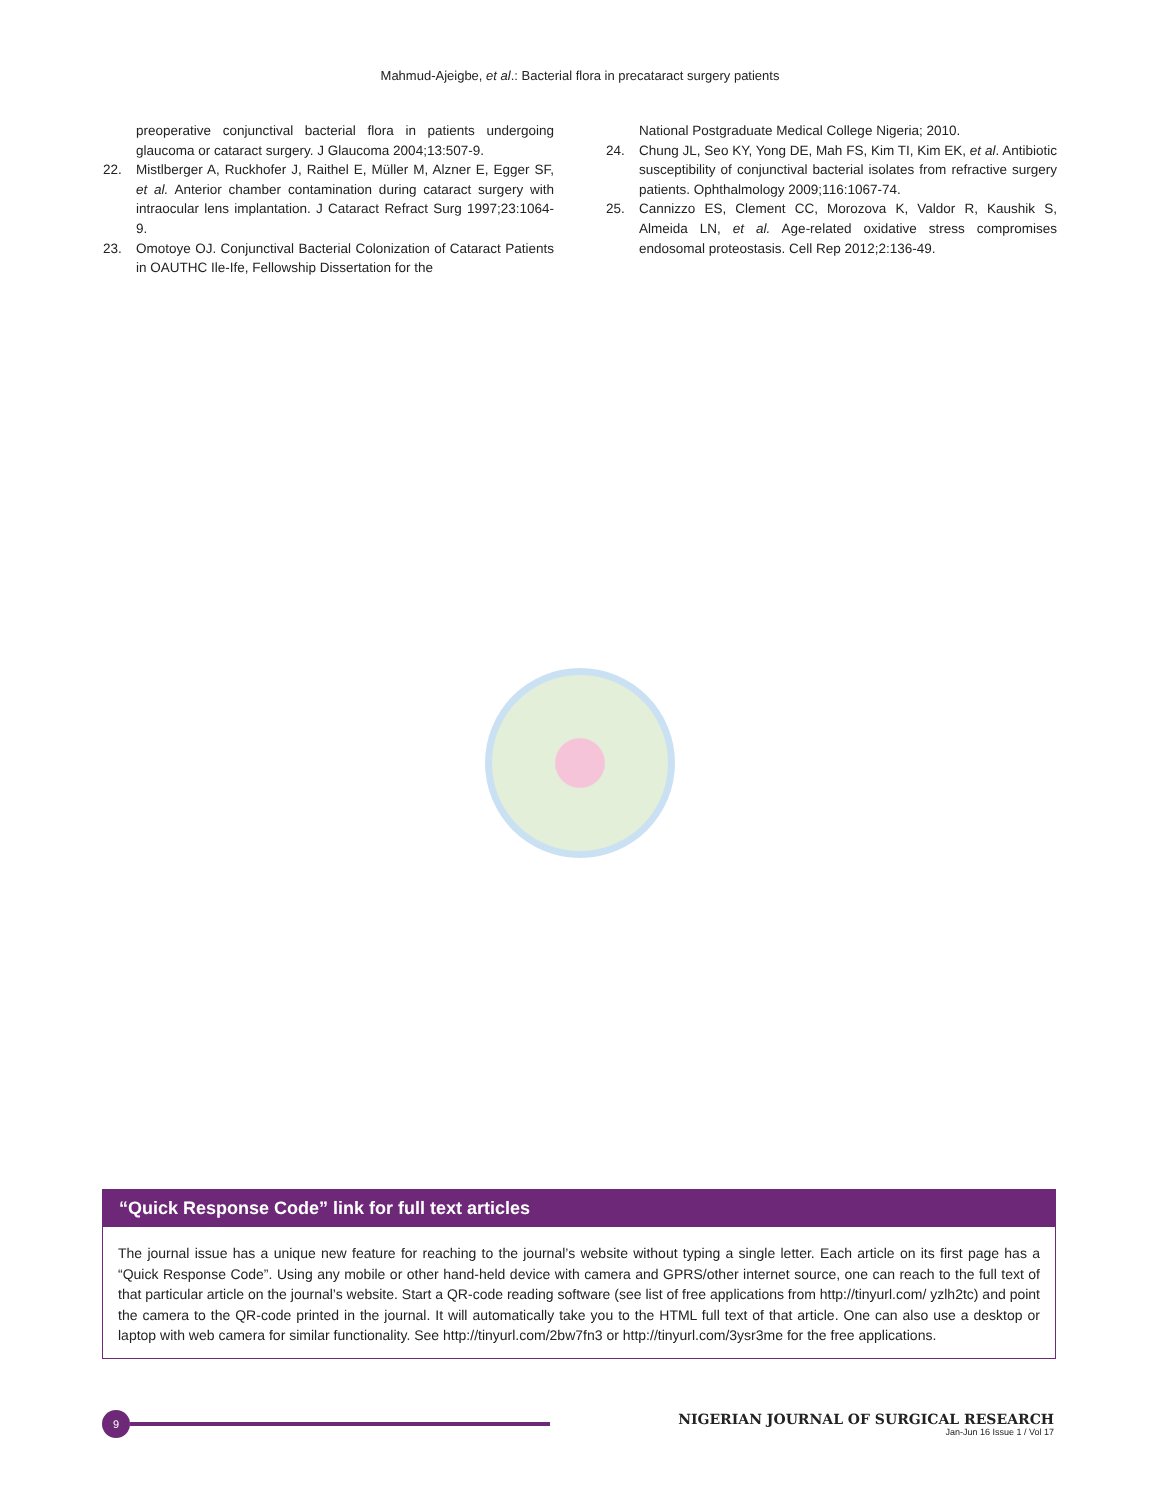Mahmud-Ajeigbe, et al.: Bacterial flora in precataract surgery patients
preoperative conjunctival bacterial flora in patients undergoing glaucoma or cataract surgery. J Glaucoma 2004;13:507-9.
22. Mistlberger A, Ruckhofer J, Raithel E, Müller M, Alzner E, Egger SF, et al. Anterior chamber contamination during cataract surgery with intraocular lens implantation. J Cataract Refract Surg 1997;23:1064-9.
23. Omotoye OJ. Conjunctival Bacterial Colonization of Cataract Patients in OAUTHC Ile-Ife, Fellowship Dissertation for the
National Postgraduate Medical College Nigeria; 2010.
24. Chung JL, Seo KY, Yong DE, Mah FS, Kim TI, Kim EK, et al. Antibiotic susceptibility of conjunctival bacterial isolates from refractive surgery patients. Ophthalmology 2009;116:1067-74.
25. Cannizzo ES, Clement CC, Morozova K, Valdor R, Kaushik S, Almeida LN, et al. Age-related oxidative stress compromises endosomal proteostasis. Cell Rep 2012;2:136-49.
“Quick Response Code” link for full text articles
The journal issue has a unique new feature for reaching to the journal’s website without typing a single letter. Each article on its first page has a “Quick Response Code”. Using any mobile or other hand-held device with camera and GPRS/other internet source, one can reach to the full text of that particular article on the journal’s website. Start a QR-code reading software (see list of free applications from http://tinyurl.com/ yzlh2tc) and point the camera to the QR-code printed in the journal. It will automatically take you to the HTML full text of that article. One can also use a desktop or laptop with web camera for similar functionality. See http://tinyurl.com/2bw7fn3 or http://tinyurl.com/3ysr3me for the free applications.
9
NIGERIAN JOURNAL OF SURGICAL RESEARCH
Jan-Jun 16 Issue 1 / Vol 17